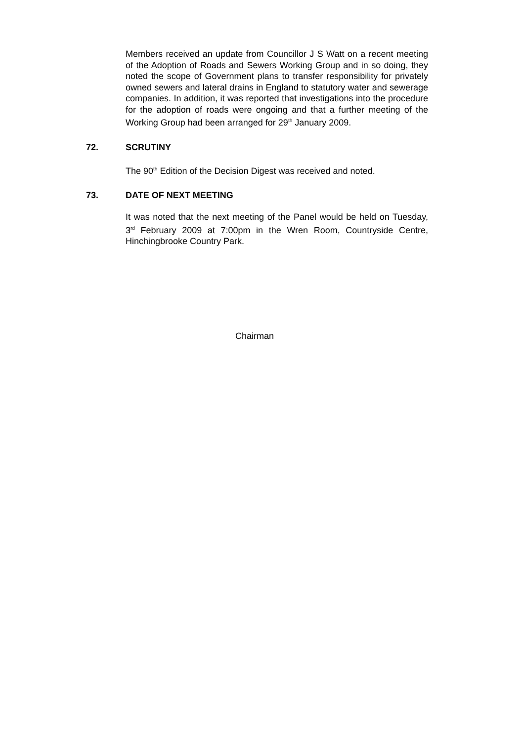Members received an update from Councillor J S Watt on a recent meeting of the Adoption of Roads and Sewers Working Group and in so doing, they noted the scope of Government plans to transfer responsibility for privately owned sewers and lateral drains in England to statutory water and sewerage companies. In addition, it was reported that investigations into the procedure for the adoption of roads were ongoing and that a further meeting of the Working Group had been arranged for 29<sup>th</sup> January 2009.
72. SCRUTINY
The 90<sup>th</sup> Edition of the Decision Digest was received and noted.
73. DATE OF NEXT MEETING
It was noted that the next meeting of the Panel would be held on Tuesday, 3<sup>rd</sup> February 2009 at 7:00pm in the Wren Room, Countryside Centre, Hinchingbrooke Country Park.
Chairman